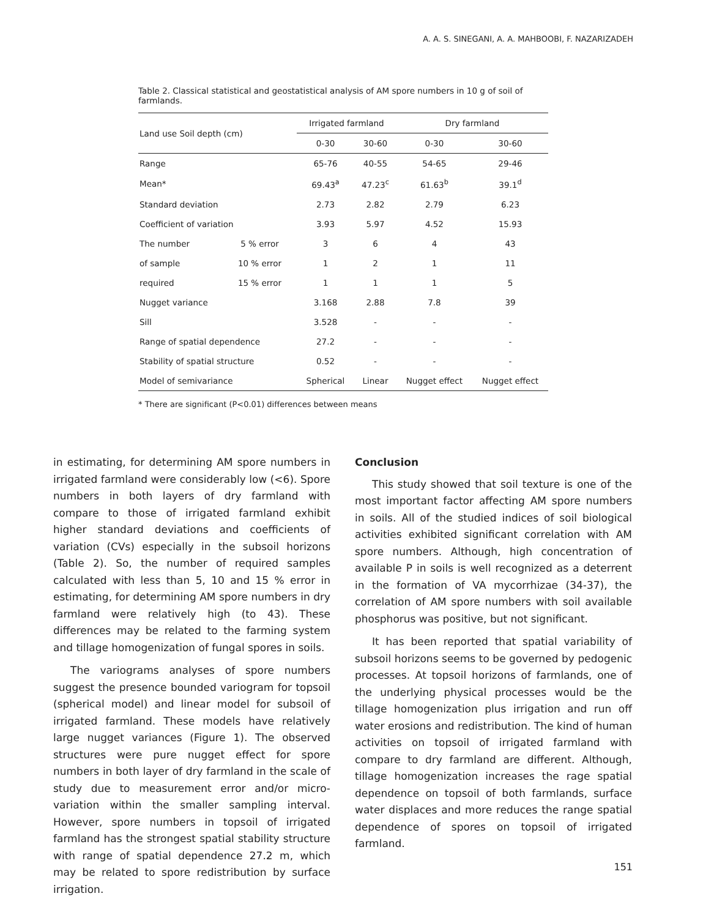A. A. S. SINEGANI, A. A. MAHBOOBI, F. NAZARIZADEH
Table 2. Classical statistical and geostatistical analysis of AM spore numbers in 10 g of soil of farmlands.
| Land use Soil depth (cm) | | Irrigated farmland | | Dry farmland | |
| --- | --- | --- | --- | --- | --- |
| | | 0-30 | 30-60 | 0-30 | 30-60 |
| Range | | 65-76 | 40-55 | 54-65 | 29-46 |
| Mean* | | 69.43<sup>a</sup> | 47.23<sup>c</sup> | 61.63<sup>b</sup> | 39.1<sup>d</sup> |
| Standard deviation | | 2.73 | 2.82 | 2.79 | 6.23 |
| Coefficient of variation | | 3.93 | 5.97 | 4.52 | 15.93 |
| The number | 5 % error | 3 | 6 | 4 | 43 |
| of sample | 10 % error | 1 | 2 | 1 | 11 |
| required | 15 % error | 1 | 1 | 1 | 5 |
| Nugget variance | | 3.168 | 2.88 | 7.8 | 39 |
| Sill | | 3.528 | - | - | - |
| Range of spatial dependence | | 27.2 | - | - | - |
| Stability of spatial structure | | 0.52 | - | - | - |
| Model of semivariance | | Spherical | Linear | Nugget effect | Nugget effect |
* There are significant (P<0.01) differences between means
in estimating, for determining AM spore numbers in irrigated farmland were considerably low (<6). Spore numbers in both layers of dry farmland with compare to those of irrigated farmland exhibit higher standard deviations and coefficients of variation (CVs) especially in the subsoil horizons (Table 2). So, the number of required samples calculated with less than 5, 10 and 15 % error in estimating, for determining AM spore numbers in dry farmland were relatively high (to 43). These differences may be related to the farming system and tillage homogenization of fungal spores in soils.
The variograms analyses of spore numbers suggest the presence bounded variogram for topsoil (spherical model) and linear model for subsoil of irrigated farmland. These models have relatively large nugget variances (Figure 1). The observed structures were pure nugget effect for spore numbers in both layer of dry farmland in the scale of study due to measurement error and/or micro-variation within the smaller sampling interval. However, spore numbers in topsoil of irrigated farmland has the strongest spatial stability structure with range of spatial dependence 27.2 m, which may be related to spore redistribution by surface irrigation.
Conclusion
This study showed that soil texture is one of the most important factor affecting AM spore numbers in soils. All of the studied indices of soil biological activities exhibited significant correlation with AM spore numbers. Although, high concentration of available P in soils is well recognized as a deterrent in the formation of VA mycorrhizae (34-37), the correlation of AM spore numbers with soil available phosphorus was positive, but not significant.
It has been reported that spatial variability of subsoil horizons seems to be governed by pedogenic processes. At topsoil horizons of farmlands, one of the underlying physical processes would be the tillage homogenization plus irrigation and run off water erosions and redistribution. The kind of human activities on topsoil of irrigated farmland with compare to dry farmland are different. Although, tillage homogenization increases the rage spatial dependence on topsoil of both farmlands, surface water displaces and more reduces the range spatial dependence of spores on topsoil of irrigated farmland.
151